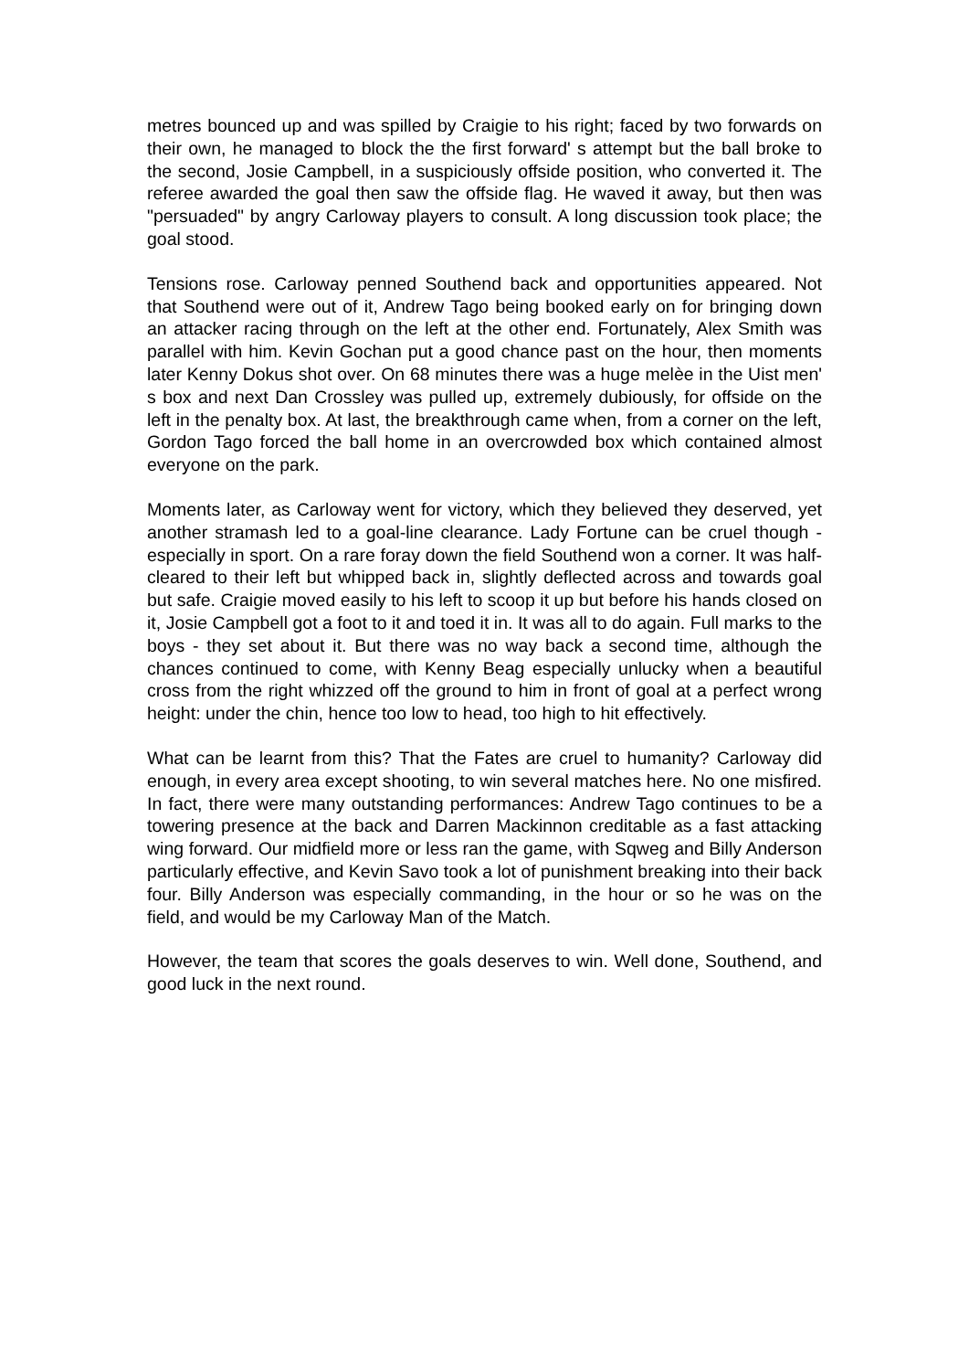metres bounced up and was spilled by Craigie to his right; faced by two forwards on their own, he managed to block the the first forward' s attempt but the ball broke to the second, Josie Campbell, in a suspiciously offside position, who converted it. The referee awarded the goal then saw the offside flag. He waved it away, but then was "persuaded" by angry Carloway players to consult. A long discussion took place; the goal stood.
Tensions rose. Carloway penned Southend back and opportunities appeared. Not that Southend were out of it, Andrew Tago being booked early on for bringing down an attacker racing through on the left at the other end. Fortunately, Alex Smith was parallel with him. Kevin Gochan put a good chance past on the hour, then moments later Kenny Dokus shot over. On 68 minutes there was a huge melèe in the Uist men' s box and next Dan Crossley was pulled up, extremely dubiously, for offside on the left in the penalty box. At last, the breakthrough came when, from a corner on the left, Gordon Tago forced the ball home in an overcrowded box which contained almost everyone on the park.
Moments later, as Carloway went for victory, which they believed they deserved, yet another stramash led to a goal-line clearance. Lady Fortune can be cruel though - especially in sport. On a rare foray down the field Southend won a corner. It was half-cleared to their left but whipped back in, slightly deflected across and towards goal but safe. Craigie moved easily to his left to scoop it up but before his hands closed on it, Josie Campbell got a foot to it and toed it in. It was all to do again. Full marks to the boys - they set about it. But there was no way back a second time, although the chances continued to come, with Kenny Beag especially unlucky when a beautiful cross from the right whizzed off the ground to him in front of goal at a perfect wrong height: under the chin, hence too low to head, too high to hit effectively.
What can be learnt from this? That the Fates are cruel to humanity? Carloway did enough, in every area except shooting, to win several matches here. No one misfired. In fact, there were many outstanding performances: Andrew Tago continues to be a towering presence at the back and Darren Mackinnon creditable as a fast attacking wing forward. Our midfield more or less ran the game, with Sqweg and Billy Anderson particularly effective, and Kevin Savo took a lot of punishment breaking into their back four. Billy Anderson was especially commanding, in the hour or so he was on the field, and would be my Carloway Man of the Match.
However, the team that scores the goals deserves to win. Well done, Southend, and good luck in the next round.